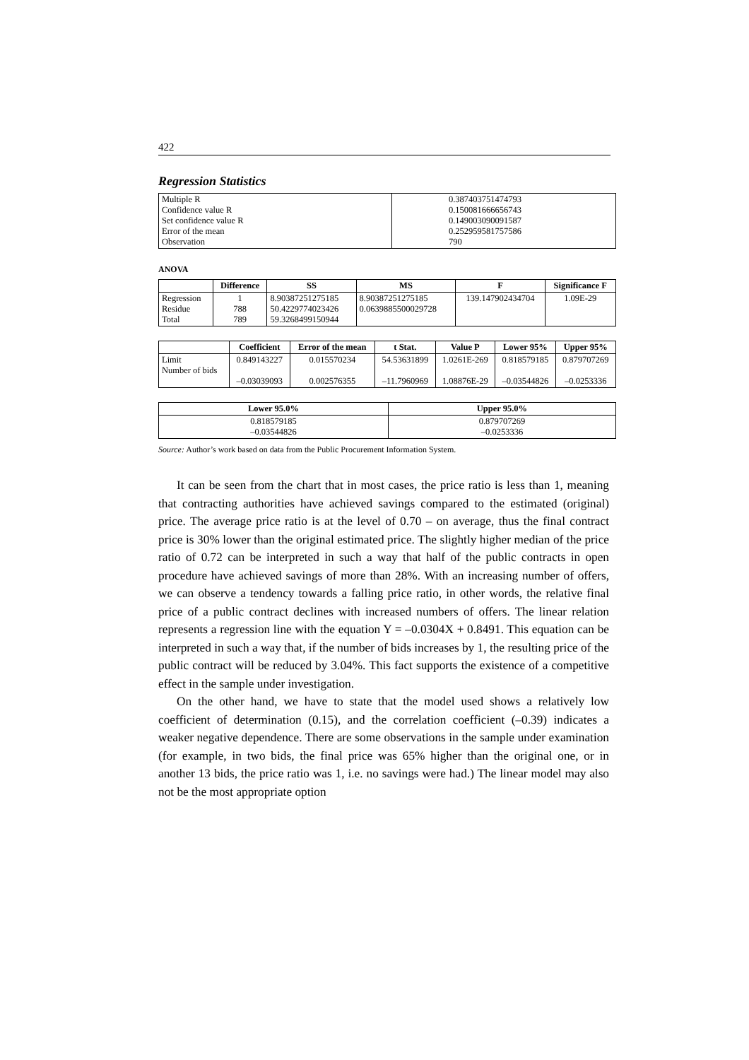422
Regression Statistics
| Multiple R Confidence value R Set confidence value R Error of the mean Observation | 0.387403751474793 0.150081666656743 0.149003090091587 0.252959581757586 790 |
ANOVA
| | Difference | SS | MS | F | Significance F |
| --- | --- | --- | --- | --- | --- |
| Regression Residue Total | 1 788 789 | 8.90387251275185 50.4229774023426 59.3268499150944 | 8.90387251275185 0.0639885500029728 | 139.147902434704 | 1.09E-29 |
| | Coefficient | Error of the mean | t Stat. | Value P | Lower 95% | Upper 95% |
| --- | --- | --- | --- | --- | --- | --- |
| Limit Number of bids | 0.849143227 –0.03039093 | 0.015570234 0.002576355 | 54.53631899 –11.7960969 | 1.0261E-269 1.08876E-29 | 0.818579185 –0.03544826 | 0.879707269 –0.0253336 |
| Lower 95.0% | Upper 95.0% |
| --- | --- |
| 0.818579185 –0.03544826 | 0.879707269 –0.0253336 |
Source: Author’s work based on data from the Public Procurement Information System.
It can be seen from the chart that in most cases, the price ratio is less than 1, meaning that contracting authorities have achieved savings compared to the estimated (original) price. The average price ratio is at the level of 0.70 – on average, thus the final contract price is 30% lower than the original estimated price. The slightly higher median of the price ratio of 0.72 can be interpreted in such a way that half of the public contracts in open procedure have achieved savings of more than 28%. With an increasing number of offers, we can observe a tendency towards a falling price ratio, in other words, the relative final price of a public contract declines with increased numbers of offers. The linear relation represents a regression line with the equation Y = –0.0304X + 0.8491. This equation can be interpreted in such a way that, if the number of bids increases by 1, the resulting price of the public contract will be reduced by 3.04%. This fact supports the existence of a competitive effect in the sample under investigation.
On the other hand, we have to state that the model used shows a relatively low coefficient of determination (0.15), and the correlation coefficient (–0.39) indicates a weaker negative dependence. There are some observations in the sample under examination (for example, in two bids, the final price was 65% higher than the original one, or in another 13 bids, the price ratio was 1, i.e. no savings were had.) The linear model may also not be the most appropriate option